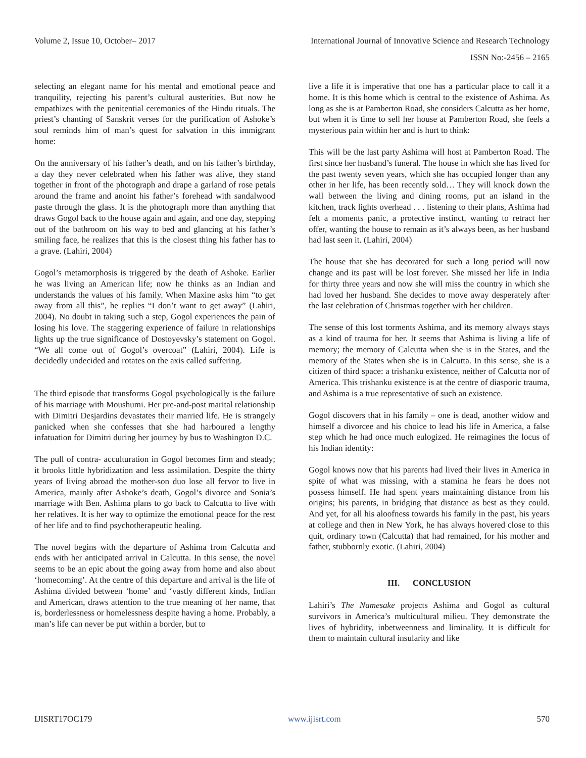Volume 2, Issue 10, October– 2017 International Journal of Innovative Science and Research Technology
ISSN No:-2456 – 2165
selecting an elegant name for his mental and emotional peace and tranquility, rejecting his parent’s cultural austerities. But now he empathizes with the penitential ceremonies of the Hindu rituals. The priest’s chanting of Sanskrit verses for the purification of Ashoke’s soul reminds him of man’s quest for salvation in this immigrant home:
On the anniversary of his father’s death, and on his father’s birthday, a day they never celebrated when his father was alive, they stand together in front of the photograph and drape a garland of rose petals around the frame and anoint his father’s forehead with sandalwood paste through the glass. It is the photograph more than anything that draws Gogol back to the house again and again, and one day, stepping out of the bathroom on his way to bed and glancing at his father’s smiling face, he realizes that this is the closest thing his father has to a grave. (Lahiri, 2004)
Gogol’s metamorphosis is triggered by the death of Ashoke. Earlier he was living an American life; now he thinks as an Indian and understands the values of his family. When Maxine asks him “to get away from all this”, he replies “I don’t want to get away” (Lahiri, 2004). No doubt in taking such a step, Gogol experiences the pain of losing his love. The staggering experience of failure in relationships lights up the true significance of Dostoyevsky’s statement on Gogol. “We all come out of Gogol’s overcoat” (Lahiri, 2004). Life is decidedly undecided and rotates on the axis called suffering.
The third episode that transforms Gogol psychologically is the failure of his marriage with Moushumi. Her pre-and-post marital relationship with Dimitri Desjardins devastates their married life. He is strangely panicked when she confesses that she had harboured a lengthy infatuation for Dimitri during her journey by bus to Washington D.C.
The pull of contra- acculturation in Gogol becomes firm and steady; it brooks little hybridization and less assimilation. Despite the thirty years of living abroad the mother-son duo lose all fervor to live in America, mainly after Ashoke’s death, Gogol’s divorce and Sonia’s marriage with Ben. Ashima plans to go back to Calcutta to live with her relatives. It is her way to optimize the emotional peace for the rest of her life and to find psychotherapeutic healing.
The novel begins with the departure of Ashima from Calcutta and ends with her anticipated arrival in Calcutta. In this sense, the novel seems to be an epic about the going away from home and also about ‘homecoming’. At the centre of this departure and arrival is the life of Ashima divided between ‘home’ and ‘vastly different kinds, Indian and American, draws attention to the true meaning of her name, that is, borderlessness or homelessness despite having a home. Probably, a man’s life can never be put within a border, but to
live a life it is imperative that one has a particular place to call it a home. It is this home which is central to the existence of Ashima. As long as she is at Pamberton Road, she considers Calcutta as her home, but when it is time to sell her house at Pamberton Road, she feels a mysterious pain within her and is hurt to think:
This will be the last party Ashima will host at Pamberton Road. The first since her husband’s funeral. The house in which she has lived for the past twenty seven years, which she has occupied longer than any other in her life, has been recently sold… They will knock down the wall between the living and dining rooms, put an island in the kitchen, track lights overhead . . . listening to their plans, Ashima had felt a moments panic, a protective instinct, wanting to retract her offer, wanting the house to remain as it’s always been, as her husband had last seen it. (Lahiri, 2004)
The house that she has decorated for such a long period will now change and its past will be lost forever. She missed her life in India for thirty three years and now she will miss the country in which she had loved her husband. She decides to move away desperately after the last celebration of Christmas together with her children.
The sense of this lost torments Ashima, and its memory always stays as a kind of trauma for her. It seems that Ashima is living a life of memory; the memory of Calcutta when she is in the States, and the memory of the States when she is in Calcutta. In this sense, she is a citizen of third space: a trishanku existence, neither of Calcutta nor of America. This trishanku existence is at the centre of diasporic trauma, and Ashima is a true representative of such an existence.
Gogol discovers that in his family – one is dead, another widow and himself a divorcee and his choice to lead his life in America, a false step which he had once much eulogized. He reimagines the locus of his Indian identity:
Gogol knows now that his parents had lived their lives in America in spite of what was missing, with a stamina he fears he does not possess himself. He had spent years maintaining distance from his origins; his parents, in bridging that distance as best as they could. And yet, for all his aloofness towards his family in the past, his years at college and then in New York, he has always hovered close to this quit, ordinary town (Calcutta) that had remained, for his mother and father, stubbornly exotic. (Lahiri, 2004)
III. CONCLUSION
Lahiri’s The Namesake projects Ashima and Gogol as cultural survivors in America’s multicultural milieu. They demonstrate the lives of hybridity, inbetweenness and liminality. It is difficult for them to maintain cultural insularity and like
IJISRT17OC179 www.ijisrt.com 570